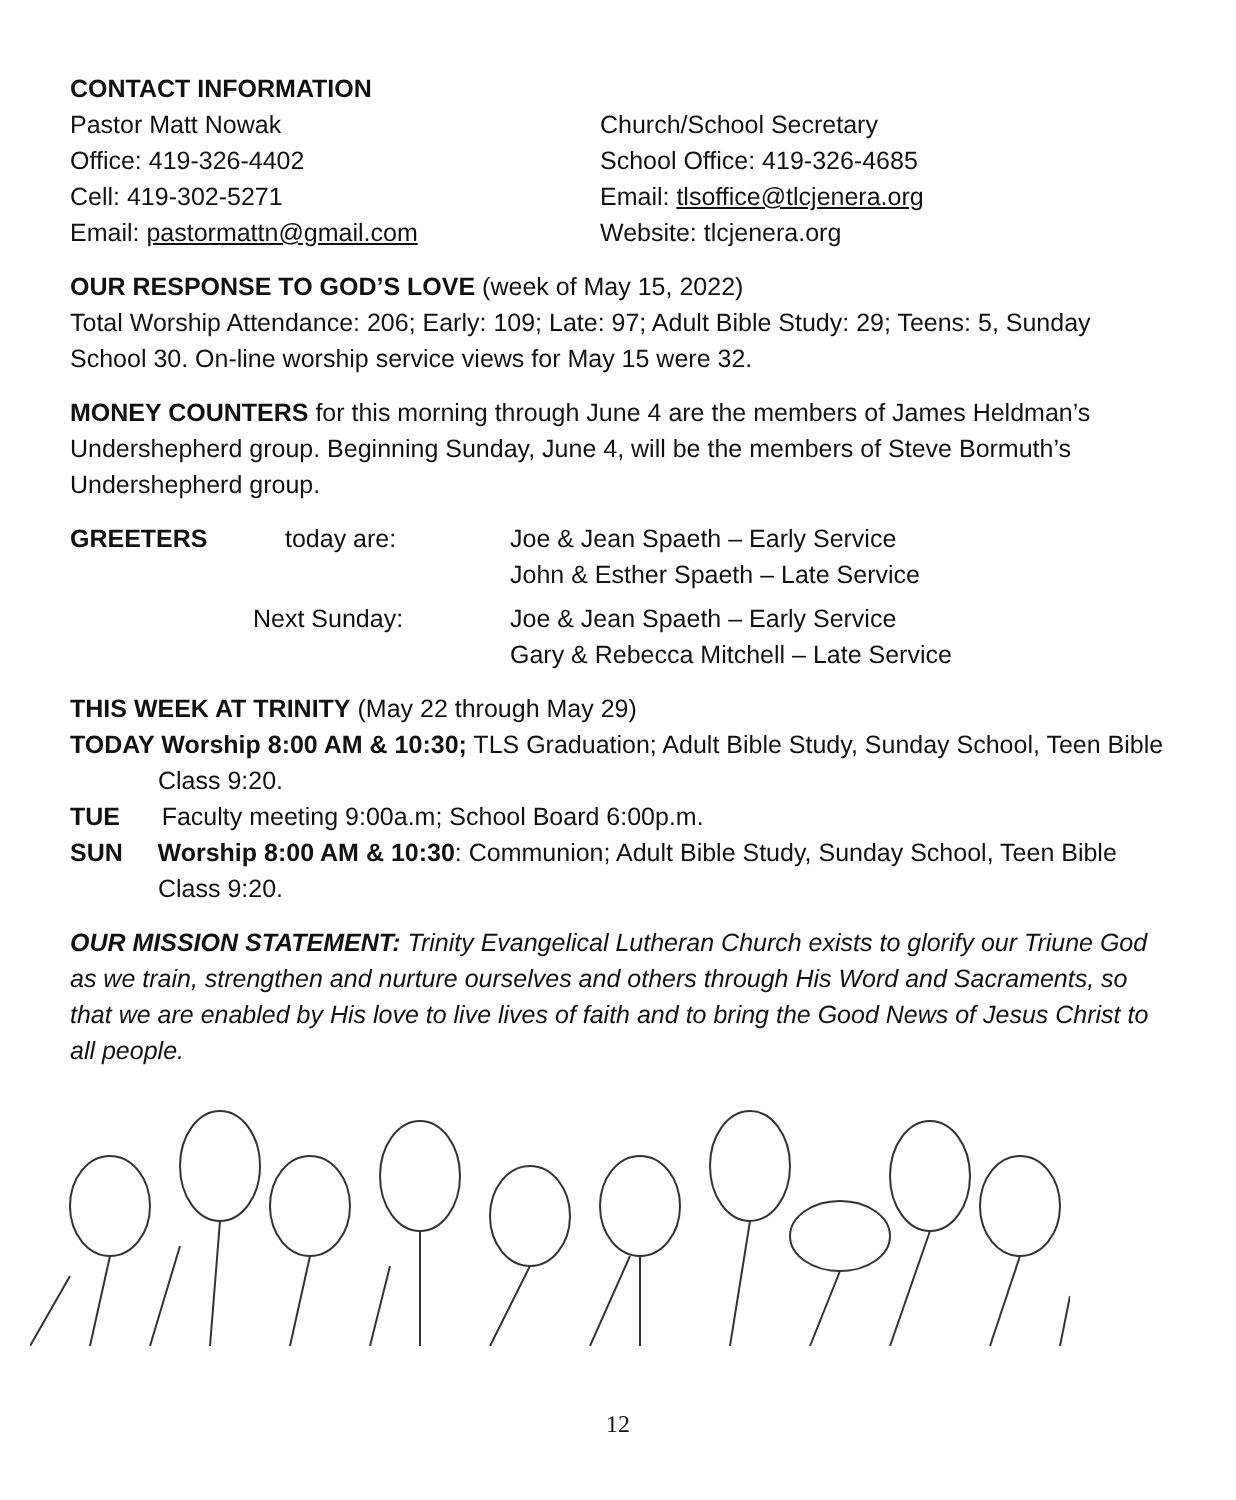CONTACT INFORMATION
Pastor Matt Nowak
Office: 419-326-4402
Cell: 419-302-5271
Email: pastormattn@gmail.com
Church/School Secretary
School Office: 419-326-4685
Email: tlsoffice@tlcjenera.org
Website: tlcjenera.org
OUR RESPONSE TO GOD’S LOVE (week of May 15, 2022)
Total Worship Attendance: 206; Early: 109; Late: 97; Adult Bible Study: 29; Teens: 5, Sunday School 30. On-line worship service views for May 15 were 32.
MONEY COUNTERS for this morning through June 4 are the members of James Heldman’s Undershepherd group. Beginning Sunday, June 4, will be the members of Steve Bormuth’s Undershepherd group.
GREETERS
today are:
Joe & Jean Spaeth – Early Service
John & Esther Spaeth – Late Service
Next Sunday:
Joe & Jean Spaeth – Early Service
Gary & Rebecca Mitchell – Late Service
THIS WEEK AT TRINITY (May 22 through May 29)
TODAY Worship 8:00 AM & 10:30; TLS Graduation; Adult Bible Study, Sunday School, Teen Bible Class 9:20.
TUE Faculty meeting 9:00a.m; School Board 6:00p.m.
SUN Worship 8:00 AM & 10:30: Communion; Adult Bible Study, Sunday School, Teen Bible Class 9:20.
OUR MISSION STATEMENT: Trinity Evangelical Lutheran Church exists to glorify our Triune God as we train, strengthen and nurture ourselves and others through His Word and Sacraments, so that we are enabled by His love to live lives of faith and to bring the Good News of Jesus Christ to all people.
12